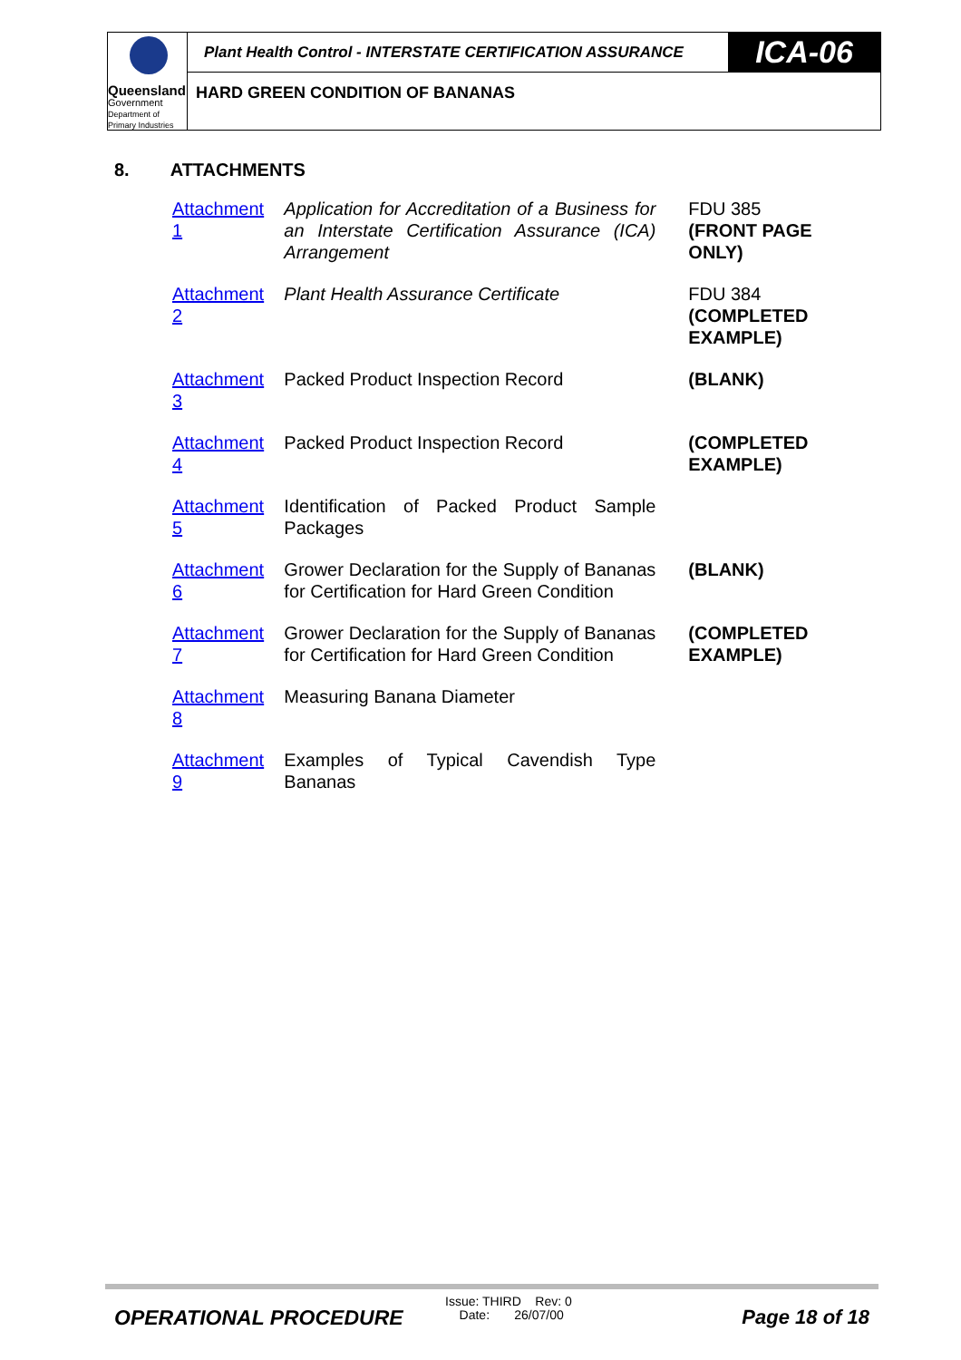Queensland
Government
Department of
Primary Industries
Plant Health Control - INTERSTATE CERTIFICATION ASSURANCE
ICA-06
HARD GREEN CONDITION OF BANANAS
8. ATTACHMENTS
| Attachment 1 | Application for Accreditation of a Business for an Interstate Certification Assurance (ICA) Arrangement | FDU 385 (FRONT PAGE ONLY) |
| Attachment 2 | Plant Health Assurance Certificate | FDU 384 (COMPLETED EXAMPLE) |
| Attachment 3 | Packed Product Inspection Record | (BLANK) |
| Attachment 4 | Packed Product Inspection Record | (COMPLETED EXAMPLE) |
| Attachment 5 | Identification of Packed Product Sample Packages | |
| Attachment 6 | Grower Declaration for the Supply of Bananas for Certification for Hard Green Condition | (BLANK) |
| Attachment 7 | Grower Declaration for the Supply of Bananas for Certification for Hard Green Condition | (COMPLETED EXAMPLE) |
| Attachment 8 | Measuring Banana Diameter | |
| Attachment 9 | Examples of Typical Cavendish Type Bananas | |
OPERATIONAL PROCEDURE
Issue: THIRD Rev: 0
Date: 26/07/00
Page 18 of 18